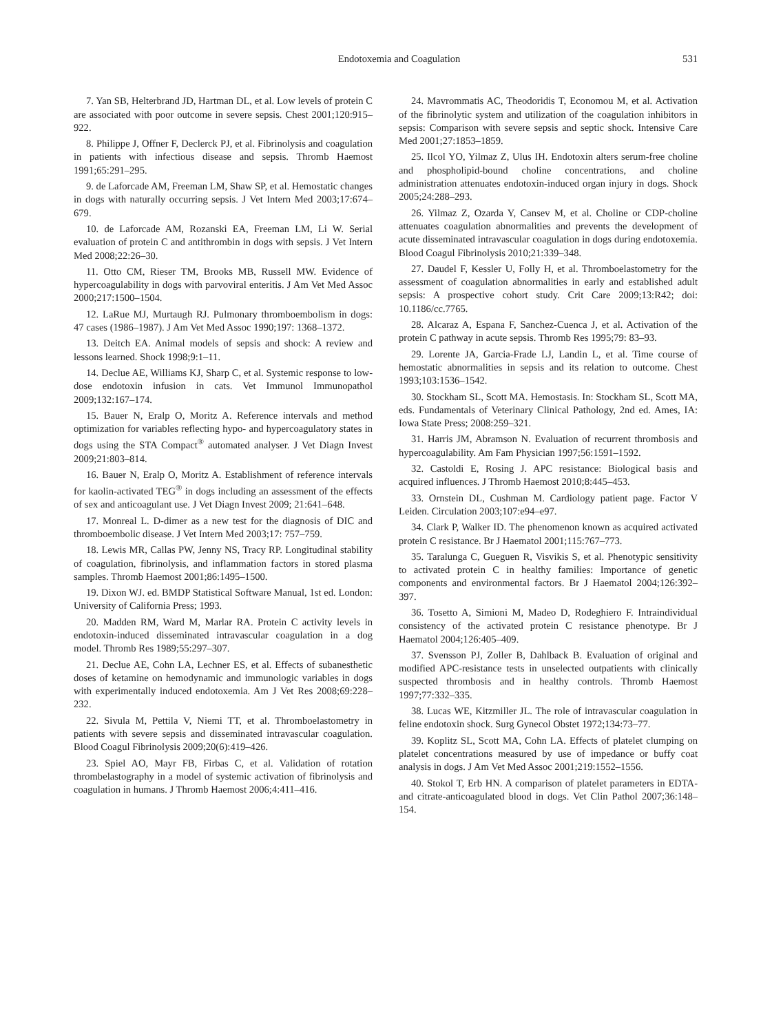Endotoxemia and Coagulation 531
7. Yan SB, Helterbrand JD, Hartman DL, et al. Low levels of protein C are associated with poor outcome in severe sepsis. Chest 2001;120:915–922.
8. Philippe J, Offner F, Declerck PJ, et al. Fibrinolysis and coagulation in patients with infectious disease and sepsis. Thromb Haemost 1991;65:291–295.
9. de Laforcade AM, Freeman LM, Shaw SP, et al. Hemostatic changes in dogs with naturally occurring sepsis. J Vet Intern Med 2003;17:674–679.
10. de Laforcade AM, Rozanski EA, Freeman LM, Li W. Serial evaluation of protein C and antithrombin in dogs with sepsis. J Vet Intern Med 2008;22:26–30.
11. Otto CM, Rieser TM, Brooks MB, Russell MW. Evidence of hypercoagulability in dogs with parvoviral enteritis. J Am Vet Med Assoc 2000;217:1500–1504.
12. LaRue MJ, Murtaugh RJ. Pulmonary thromboembolism in dogs: 47 cases (1986–1987). J Am Vet Med Assoc 1990;197: 1368–1372.
13. Deitch EA. Animal models of sepsis and shock: A review and lessons learned. Shock 1998;9:1–11.
14. Declue AE, Williams KJ, Sharp C, et al. Systemic response to low-dose endotoxin infusion in cats. Vet Immunol Immunopathol 2009;132:167–174.
15. Bauer N, Eralp O, Moritz A. Reference intervals and method optimization for variables reflecting hypo- and hypercoagulatory states in dogs using the STA Compact<sup>®</sup> automated analyser. J Vet Diagn Invest 2009;21:803–814.
16. Bauer N, Eralp O, Moritz A. Establishment of reference intervals for kaolin-activated TEG<sup>®</sup> in dogs including an assessment of the effects of sex and anticoagulant use. J Vet Diagn Invest 2009; 21:641–648.
17. Monreal L. D-dimer as a new test for the diagnosis of DIC and thromboembolic disease. J Vet Intern Med 2003;17: 757–759.
18. Lewis MR, Callas PW, Jenny NS, Tracy RP. Longitudinal stability of coagulation, fibrinolysis, and inflammation factors in stored plasma samples. Thromb Haemost 2001;86:1495–1500.
19. Dixon WJ. ed. BMDP Statistical Software Manual, 1st ed. London: University of California Press; 1993.
20. Madden RM, Ward M, Marlar RA. Protein C activity levels in endotoxin-induced disseminated intravascular coagulation in a dog model. Thromb Res 1989;55:297–307.
21. Declue AE, Cohn LA, Lechner ES, et al. Effects of subanesthetic doses of ketamine on hemodynamic and immunologic variables in dogs with experimentally induced endotoxemia. Am J Vet Res 2008;69:228–232.
22. Sivula M, Pettila V, Niemi TT, et al. Thromboelastometry in patients with severe sepsis and disseminated intravascular coagulation. Blood Coagul Fibrinolysis 2009;20(6):419–426.
23. Spiel AO, Mayr FB, Firbas C, et al. Validation of rotation thrombelastography in a model of systemic activation of fibrinolysis and coagulation in humans. J Thromb Haemost 2006;4:411–416.
24. Mavrommatis AC, Theodoridis T, Economou M, et al. Activation of the fibrinolytic system and utilization of the coagulation inhibitors in sepsis: Comparison with severe sepsis and septic shock. Intensive Care Med 2001;27:1853–1859.
25. Ilcol YO, Yilmaz Z, Ulus IH. Endotoxin alters serum-free choline and phospholipid-bound choline concentrations, and choline administration attenuates endotoxin-induced organ injury in dogs. Shock 2005;24:288–293.
26. Yilmaz Z, Ozarda Y, Cansev M, et al. Choline or CDP-choline attenuates coagulation abnormalities and prevents the development of acute disseminated intravascular coagulation in dogs during endotoxemia. Blood Coagul Fibrinolysis 2010;21:339–348.
27. Daudel F, Kessler U, Folly H, et al. Thromboelastometry for the assessment of coagulation abnormalities in early and established adult sepsis: A prospective cohort study. Crit Care 2009;13:R42; doi: 10.1186/cc.7765.
28. Alcaraz A, Espana F, Sanchez-Cuenca J, et al. Activation of the protein C pathway in acute sepsis. Thromb Res 1995;79: 83–93.
29. Lorente JA, Garcia-Frade LJ, Landin L, et al. Time course of hemostatic abnormalities in sepsis and its relation to outcome. Chest 1993;103:1536–1542.
30. Stockham SL, Scott MA. Hemostasis. In: Stockham SL, Scott MA, eds. Fundamentals of Veterinary Clinical Pathology, 2nd ed. Ames, IA: Iowa State Press; 2008:259–321.
31. Harris JM, Abramson N. Evaluation of recurrent thrombosis and hypercoagulability. Am Fam Physician 1997;56:1591–1592.
32. Castoldi E, Rosing J. APC resistance: Biological basis and acquired influences. J Thromb Haemost 2010;8:445–453.
33. Ornstein DL, Cushman M. Cardiology patient page. Factor V Leiden. Circulation 2003;107:e94–e97.
34. Clark P, Walker ID. The phenomenon known as acquired activated protein C resistance. Br J Haematol 2001;115:767–773.
35. Taralunga C, Gueguen R, Visvikis S, et al. Phenotypic sensitivity to activated protein C in healthy families: Importance of genetic components and environmental factors. Br J Haematol 2004;126:392–397.
36. Tosetto A, Simioni M, Madeo D, Rodeghiero F. Intraindividual consistency of the activated protein C resistance phenotype. Br J Haematol 2004;126:405–409.
37. Svensson PJ, Zoller B, Dahlback B. Evaluation of original and modified APC-resistance tests in unselected outpatients with clinically suspected thrombosis and in healthy controls. Thromb Haemost 1997;77:332–335.
38. Lucas WE, Kitzmiller JL. The role of intravascular coagulation in feline endotoxin shock. Surg Gynecol Obstet 1972;134:73–77.
39. Koplitz SL, Scott MA, Cohn LA. Effects of platelet clumping on platelet concentrations measured by use of impedance or buffy coat analysis in dogs. J Am Vet Med Assoc 2001;219:1552–1556.
40. Stokol T, Erb HN. A comparison of platelet parameters in EDTA- and citrate-anticoagulated blood in dogs. Vet Clin Pathol 2007;36:148–154.